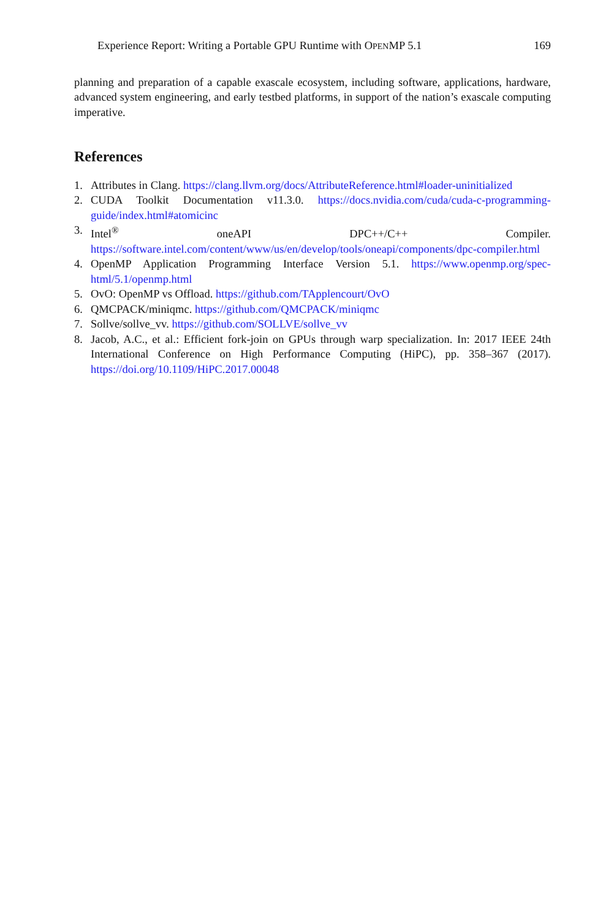Experience Report: Writing a Portable GPU Runtime with OPENMP 5.1 169
planning and preparation of a capable exascale ecosystem, including software, applications, hardware, advanced system engineering, and early testbed platforms, in support of the nation’s exascale computing imperative.
References
1. Attributes in Clang. https://clang.llvm.org/docs/AttributeReference.html#loader-uninitialized
2. CUDA Toolkit Documentation v11.3.0. https://docs.nvidia.com/cuda/cuda-c-programming-guide/index.html#atomicinc
3. Intel<sup>®</sup> oneAPI DPC++/C++ Compiler. https://software.intel.com/content/www/us/en/develop/tools/oneapi/components/dpc-compiler.html
4. OpenMP Application Programming Interface Version 5.1. https://www.openmp.org/spec-html/5.1/openmp.html
5. OvO: OpenMP vs Offload. https://github.com/TApplencourt/OvO
6. QMCPACK/miniqmc. https://github.com/QMCPACK/miniqmc
7. Sollve/sollve_vv. https://github.com/SOLLVE/sollve_vv
8. Jacob, A.C., et al.: Efficient fork-join on GPUs through warp specialization. In: 2017 IEEE 24th International Conference on High Performance Computing (HiPC), pp. 358–367 (2017). https://doi.org/10.1109/HiPC.2017.00048